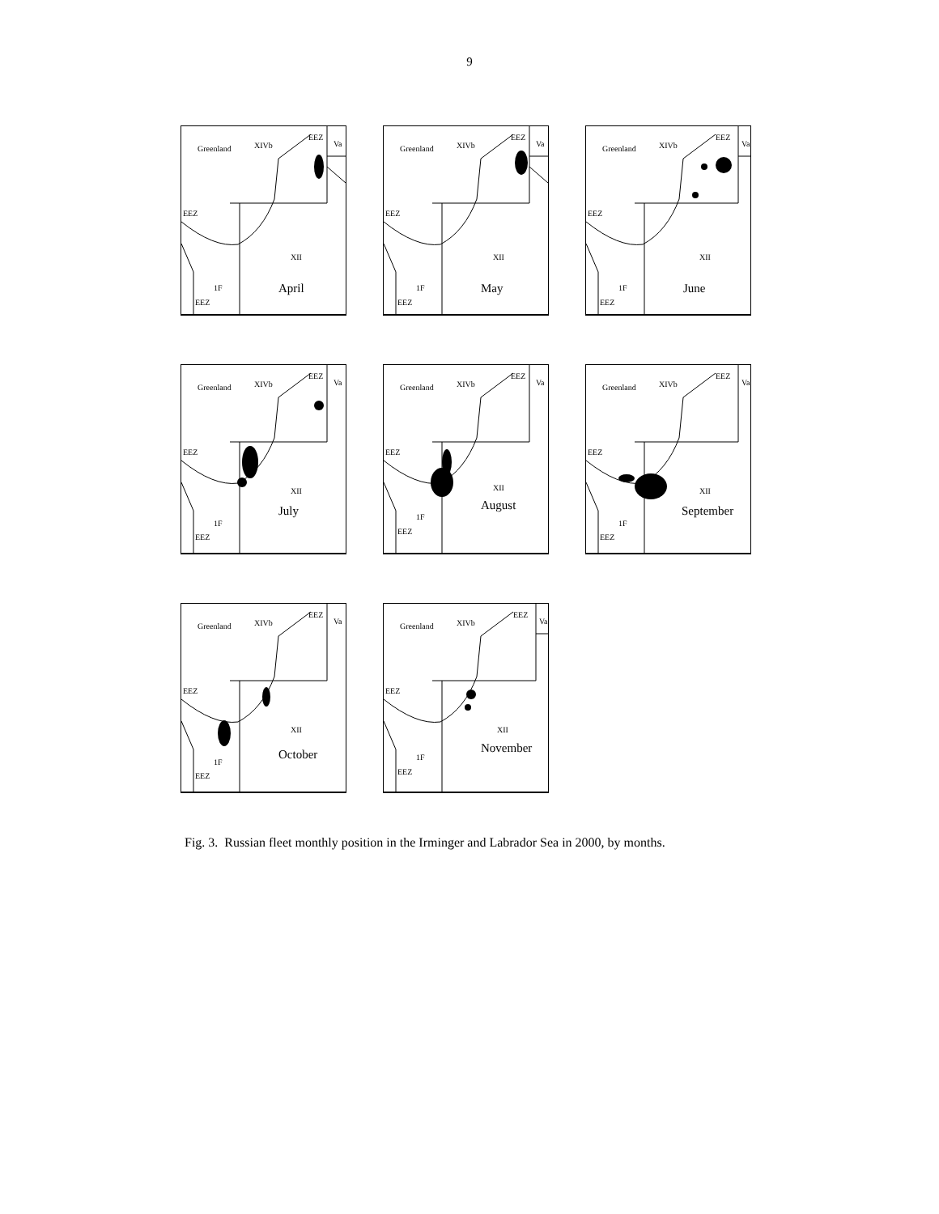9
Greenland XIVb
EEZ
Va
EEZ
XII
1F
EEZ
April
Greenland XIVb
EEZ
Va
EEZ
XII
1F
EEZ
May
Greenland XIVb
EEZ
Va
EEZ
XII
1F
EEZ
June
Greenland XIVb
EEZ
Va
EEZ
XII
1F
EEZ
July
Greenland XIVb
EEZ
Va
EEZ
XII
1F
EEZ
August
Greenland XIVb
EEZ
Va
EEZ
XII
1F
EEZ
September
Greenland XIVb
EEZ
Va
EEZ
XII
1F
EEZ
October
Greenland XIVb
EEZ
Va
EEZ
XII
1F
EEZ
November
Fig. 3. Russian fleet monthly position in the Irminger and Labrador Sea in 2000, by months.